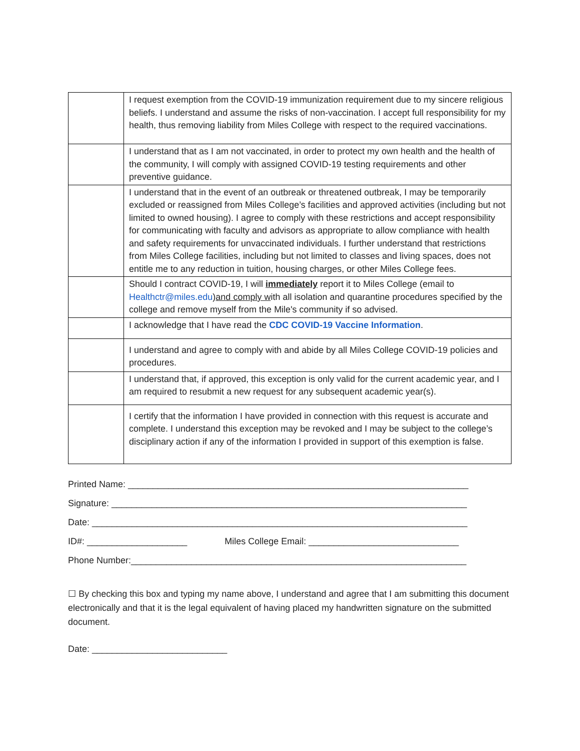| | I request exemption from the COVID-19 immunization requirement due to my sincere religious beliefs. I understand and assume the risks of non-vaccination. I accept full responsibility for my health, thus removing liability from Miles College with respect to the required vaccinations. |
| | I understand that as I am not vaccinated, in order to protect my own health and the health of the community, I will comply with assigned COVID-19 testing requirements and other preventive guidance. |
| | I understand that in the event of an outbreak or threatened outbreak, I may be temporarily excluded or reassigned from Miles College’s facilities and approved activities (including but not limited to owned housing). I agree to comply with these restrictions and accept responsibility for communicating with faculty and advisors as appropriate to allow compliance with health and safety requirements for unvaccinated individuals. I further understand that restrictions from Miles College facilities, including but not limited to classes and living spaces, does not entitle me to any reduction in tuition, housing charges, or other Miles College fees. |
| | Should I contract COVID-19, I will immediately report it to Miles College (email to Healthctr@miles.edu ) and comply w ith all isolation and quarantine procedures specified by the college and remove myself from the Mile's community if so advised. |
| | I acknowledge that I have read the CDC COVID-19 Vaccine Information . |
| | I understand and agree to comply with and abide by all Miles College COVID-19 policies and procedures. |
| | I understand that, if approved, this exception is only valid for the current academic year, and I am required to resubmit a new request for any subsequent academic year(s). |
| | I certify that the information I have provided in connection with this request is accurate and complete. I understand this exception may be revoked and I may be subject to the college’s disciplinary action if any of the information I provided in support of this exemption is false. |
Printed Name: ____________________________________________________________________
Signature: _______________________________________________________________________
Date: ___________________________________________________________________________
ID#: ____________________ Miles College Email: ______________________________
Phone Number:___________________________________________________________________
☐ By checking this box and typing my name above, I understand and agree that I am submitting this document electronically and that it is the legal equivalent of having placed my handwritten signature on the submitted document.
Date: ___________________________